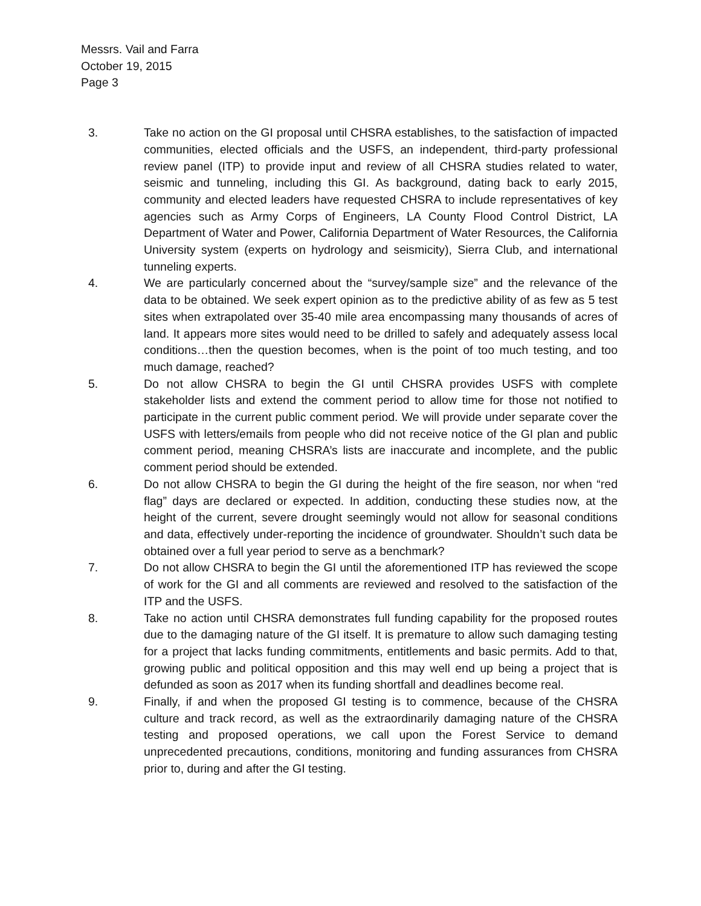Messrs. Vail and Farra
October 19, 2015
Page 3
3. Take no action on the GI proposal until CHSRA establishes, to the satisfaction of impacted communities, elected officials and the USFS, an independent, third-party professional review panel (ITP) to provide input and review of all CHSRA studies related to water, seismic and tunneling, including this GI. As background, dating back to early 2015, community and elected leaders have requested CHSRA to include representatives of key agencies such as Army Corps of Engineers, LA County Flood Control District, LA Department of Water and Power, California Department of Water Resources, the California University system (experts on hydrology and seismicity), Sierra Club, and international tunneling experts.
4. We are particularly concerned about the “survey/sample size” and the relevance of the data to be obtained. We seek expert opinion as to the predictive ability of as few as 5 test sites when extrapolated over 35-40 mile area encompassing many thousands of acres of land. It appears more sites would need to be drilled to safely and adequately assess local conditions…then the question becomes, when is the point of too much testing, and too much damage, reached?
5. Do not allow CHSRA to begin the GI until CHSRA provides USFS with complete stakeholder lists and extend the comment period to allow time for those not notified to participate in the current public comment period. We will provide under separate cover the USFS with letters/emails from people who did not receive notice of the GI plan and public comment period, meaning CHSRA’s lists are inaccurate and incomplete, and the public comment period should be extended.
6. Do not allow CHSRA to begin the GI during the height of the fire season, nor when “red flag” days are declared or expected. In addition, conducting these studies now, at the height of the current, severe drought seemingly would not allow for seasonal conditions and data, effectively under-reporting the incidence of groundwater. Shouldn’t such data be obtained over a full year period to serve as a benchmark?
7. Do not allow CHSRA to begin the GI until the aforementioned ITP has reviewed the scope of work for the GI and all comments are reviewed and resolved to the satisfaction of the ITP and the USFS.
8. Take no action until CHSRA demonstrates full funding capability for the proposed routes due to the damaging nature of the GI itself. It is premature to allow such damaging testing for a project that lacks funding commitments, entitlements and basic permits. Add to that, growing public and political opposition and this may well end up being a project that is defunded as soon as 2017 when its funding shortfall and deadlines become real.
9. Finally, if and when the proposed GI testing is to commence, because of the CHSRA culture and track record, as well as the extraordinarily damaging nature of the CHSRA testing and proposed operations, we call upon the Forest Service to demand unprecedented precautions, conditions, monitoring and funding assurances from CHSRA prior to, during and after the GI testing.